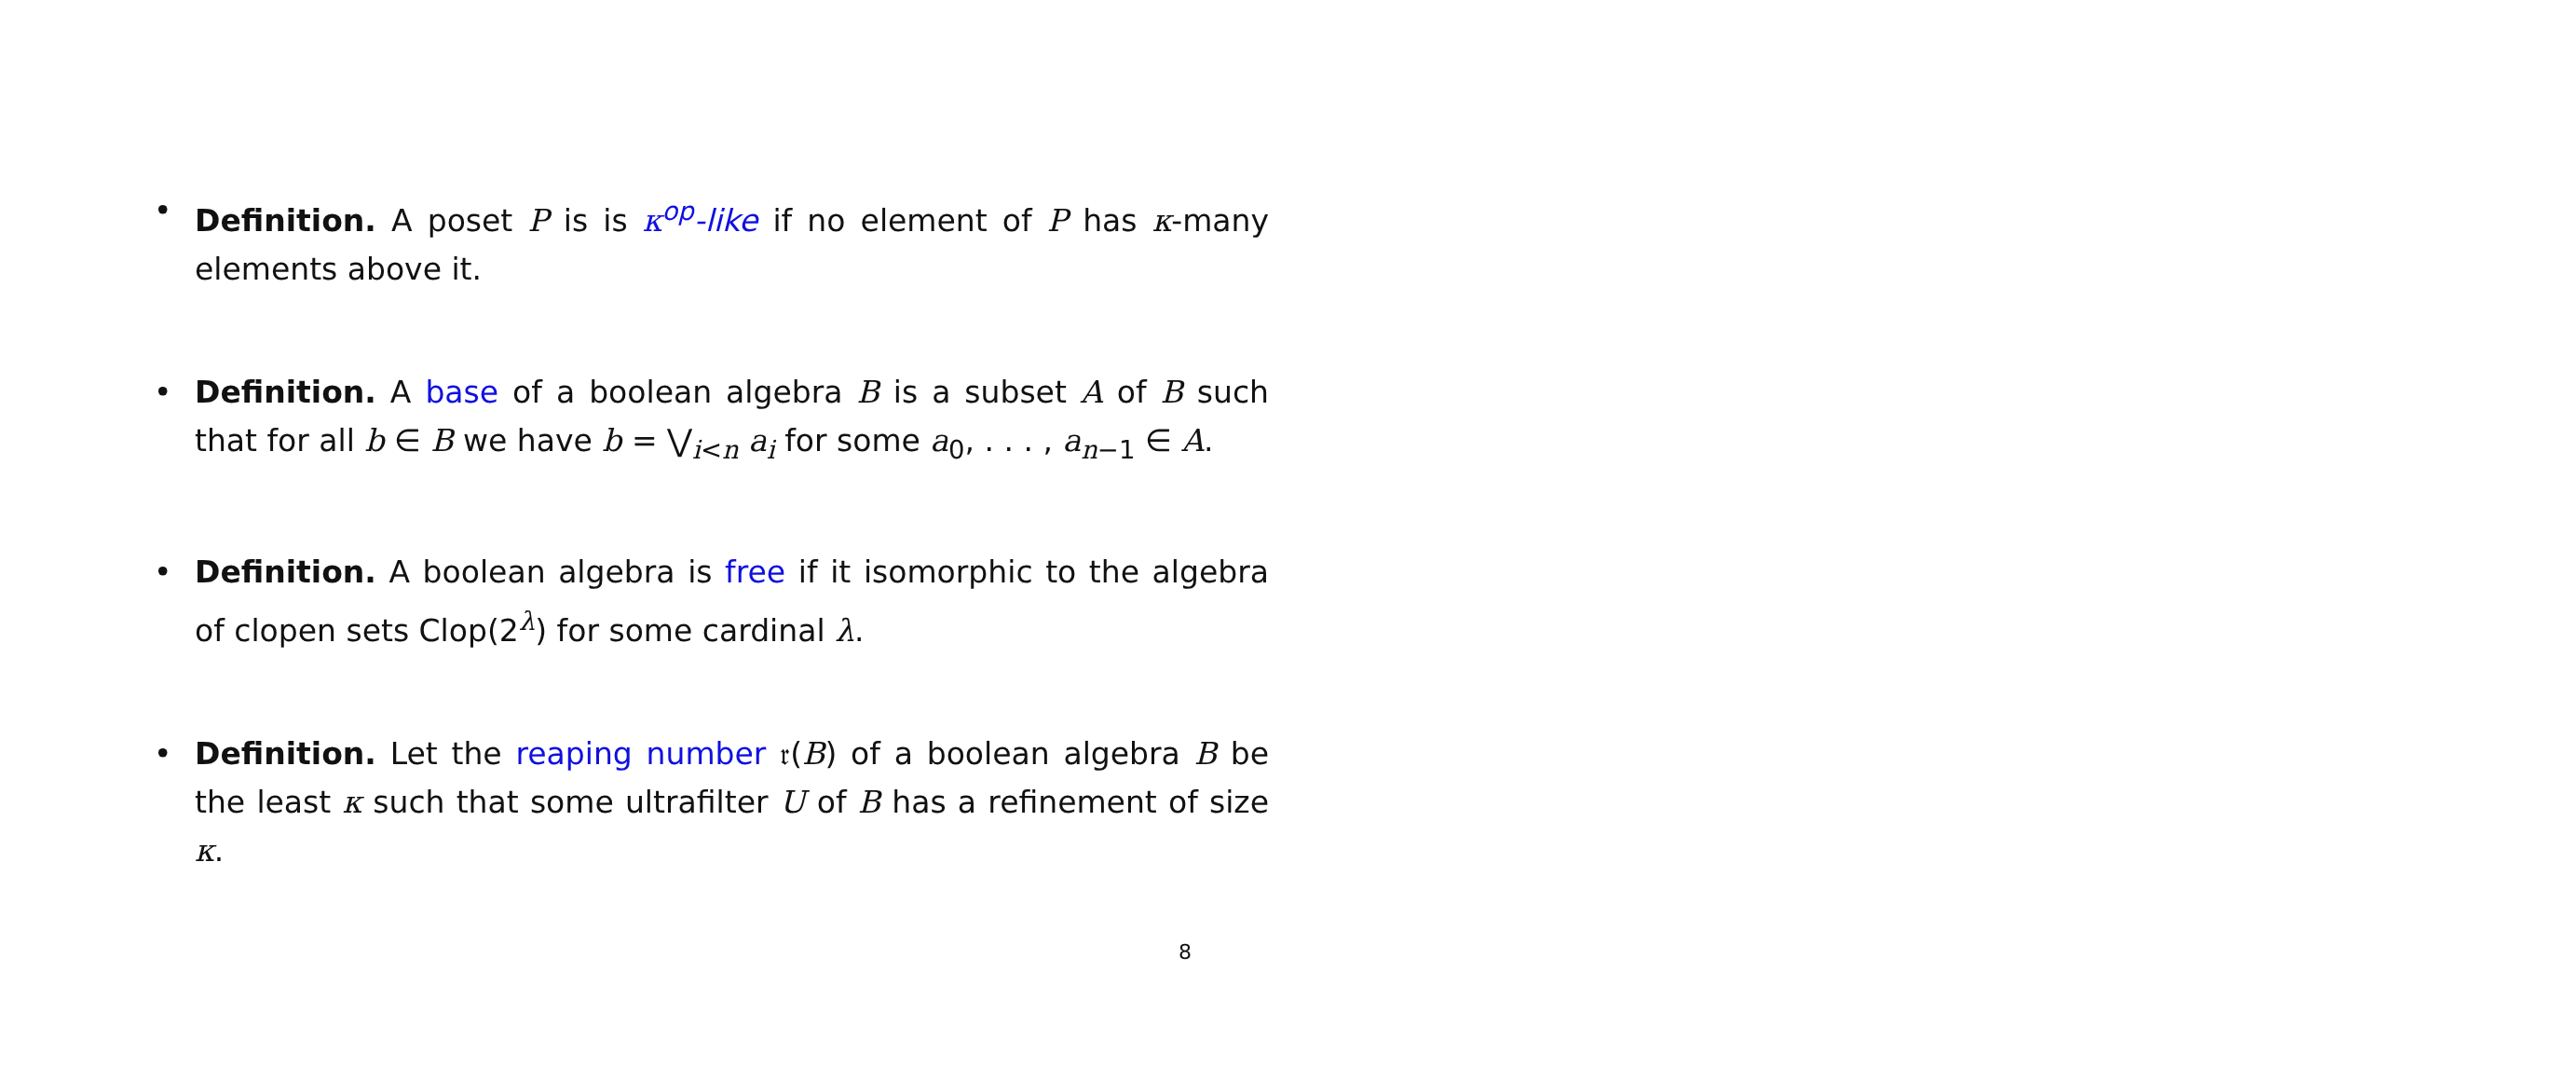• Definition. A poset P is is κ<sup>op</sup>-like if no element of P has κ-many elements above it.
• Definition. A base of a boolean algebra B is a subset A of B such that for all b ∈ B we have b = ⋁<sub>i<n</sub> a<sub>i</sub> for some a<sub>0</sub>, . . . , a<sub>n−1</sub> ∈ A.
• Definition. A boolean algebra is free if it isomorphic to the algebra of clopen sets Clop(2<sup>λ</sup>) for some cardinal λ.
• Definition. Let the reaping number 𝔯(B) of a boolean algebra B be the least κ such that some ultrafilter U of B has a refinement of size κ.
8